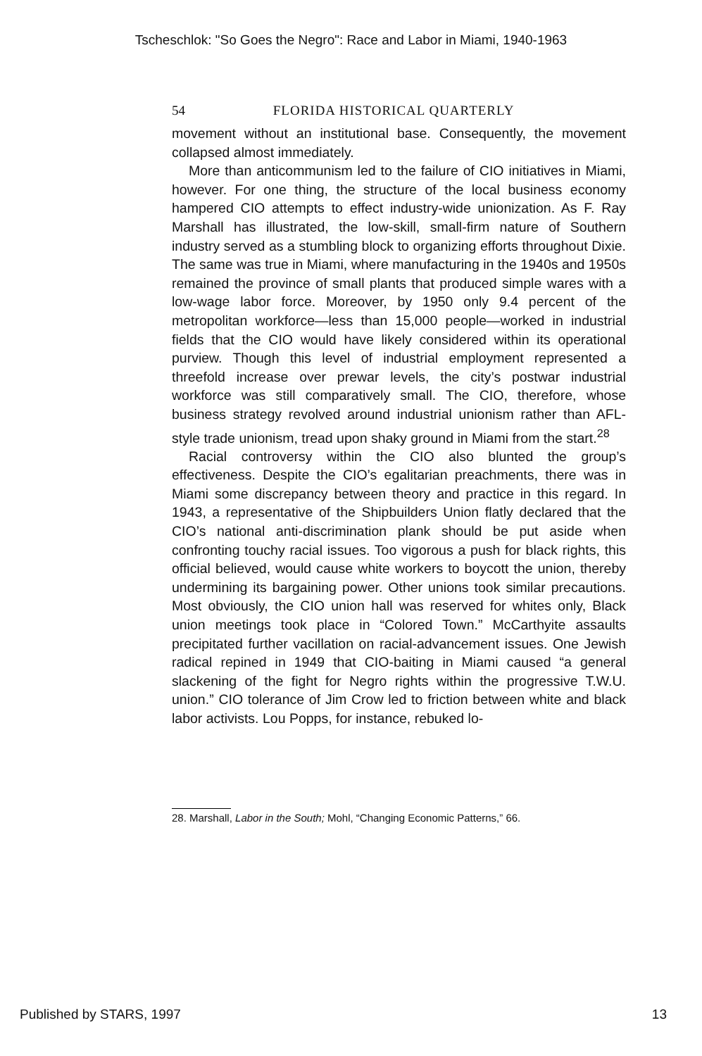Tscheschlok: "So Goes the Negro": Race and Labor in Miami, 1940-1963
54 FLORIDA HISTORICAL QUARTERLY
movement without an institutional base. Consequently, the movement collapsed almost immediately.
More than anticommunism led to the failure of CIO initiatives in Miami, however. For one thing, the structure of the local business economy hampered CIO attempts to effect industry-wide unionization. As F. Ray Marshall has illustrated, the low-skill, small-firm nature of Southern industry served as a stumbling block to organizing efforts throughout Dixie. The same was true in Miami, where manufacturing in the 1940s and 1950s remained the province of small plants that produced simple wares with a low-wage labor force. Moreover, by 1950 only 9.4 percent of the metropolitan workforce—less than 15,000 people—worked in industrial fields that the CIO would have likely considered within its operational purview. Though this level of industrial employment represented a threefold increase over prewar levels, the city’s postwar industrial workforce was still comparatively small. The CIO, therefore, whose business strategy revolved around industrial unionism rather than AFL-style trade unionism, tread upon shaky ground in Miami from the start.<sup>28</sup>
Racial controversy within the CIO also blunted the group’s effectiveness. Despite the CIO’s egalitarian preachments, there was in Miami some discrepancy between theory and practice in this regard. In 1943, a representative of the Shipbuilders Union flatly declared that the CIO’s national anti-discrimination plank should be put aside when confronting touchy racial issues. Too vigorous a push for black rights, this official believed, would cause white workers to boycott the union, thereby undermining its bargaining power. Other unions took similar precautions. Most obviously, the CIO union hall was reserved for whites only, Black union meetings took place in “Colored Town.” McCarthyite assaults precipitated further vacillation on racial-advancement issues. One Jewish radical repined in 1949 that CIO-baiting in Miami caused “a general slackening of the fight for Negro rights within the progressive T.W.U. union.” CIO tolerance of Jim Crow led to friction between white and black labor activists. Lou Popps, for instance, rebuked lo-
28. Marshall, Labor in the South; Mohl, “Changing Economic Patterns,” 66.
Published by STARS, 1997 13